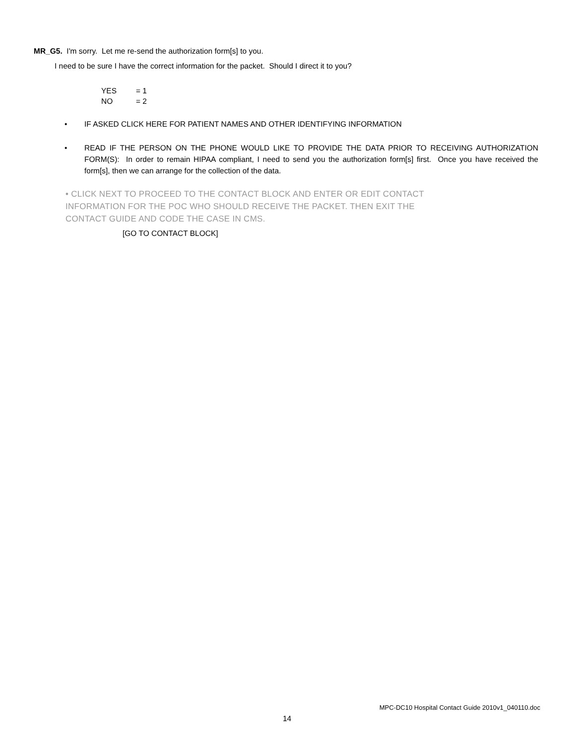MR_G5. I'm sorry. Let me re-send the authorization form[s] to you.
I need to be sure I have the correct information for the packet. Should I direct it to you?
YES = 1
NO = 2
•
IF ASKED CLICK HERE FOR PATIENT NAMES AND OTHER IDENTIFYING INFORMATION
•
READ IF THE PERSON ON THE PHONE WOULD LIKE TO PROVIDE THE DATA PRIOR TO RECEIVING AUTHORIZATION FORM(S): In order to remain HIPAA compliant, I need to send you the authorization form[s] first. Once you have received the form[s], then we can arrange for the collection of the data.
• CLICK NEXT TO PROCEED TO THE CONTACT BLOCK AND ENTER OR EDIT CONTACT
INFORMATION FOR THE POC WHO SHOULD RECEIVE THE PACKET. THEN EXIT THE
CONTACT GUIDE AND CODE THE CASE IN CMS.
[GO TO CONTACT BLOCK]
MPC-DC10 Hospital Contact Guide 2010v1_040110.doc
14